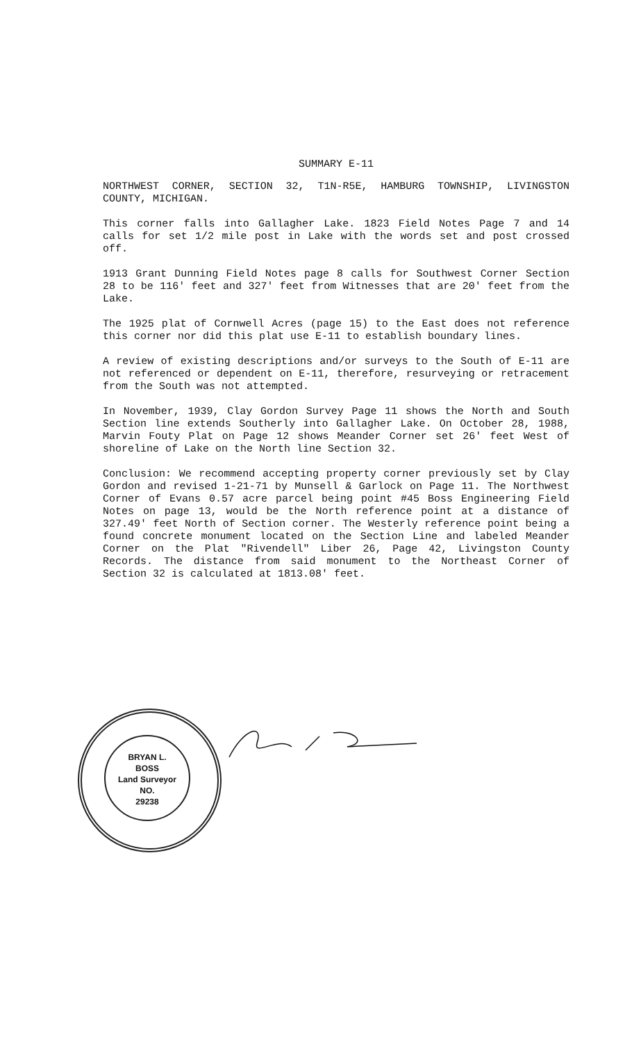SUMMARY E-11
NORTHWEST CORNER, SECTION 32, T1N-R5E, HAMBURG TOWNSHIP, LIVINGSTON COUNTY, MICHIGAN.
This corner falls into Gallagher Lake. 1823 Field Notes Page 7 and 14 calls for set 1/2 mile post in Lake with the words set and post crossed off.
1913 Grant Dunning Field Notes page 8 calls for Southwest Corner Section 28 to be 116' feet and 327' feet from Witnesses that are 20' feet from the Lake.
The 1925 plat of Cornwell Acres (page 15) to the East does not reference this corner nor did this plat use E-11 to establish boundary lines.
A review of existing descriptions and/or surveys to the South of E-11 are not referenced or dependent on E-11, therefore, resurveying or retracement from the South was not attempted.
In November, 1939, Clay Gordon Survey Page 11 shows the North and South Section line extends Southerly into Gallagher Lake. On October 28, 1988, Marvin Fouty Plat on Page 12 shows Meander Corner set 26' feet West of shoreline of Lake on the North line Section 32.
Conclusion: We recommend accepting property corner previously set by Clay Gordon and revised 1-21-71 by Munsell & Garlock on Page 11. The Northwest Corner of Evans 0.57 acre parcel being point #45 Boss Engineering Field Notes on page 13, would be the North reference point at a distance of 327.49' feet North of Section corner. The Westerly reference point being a found concrete monument located on the Section Line and labeled Meander Corner on the Plat "Rivendell" Liber 26, Page 42, Livingston County Records. The distance from said monument to the Northeast Corner of Section 32 is calculated at 1813.08' feet.
BRYAN L.
BOSS
Land Surveyor
NO.
29238